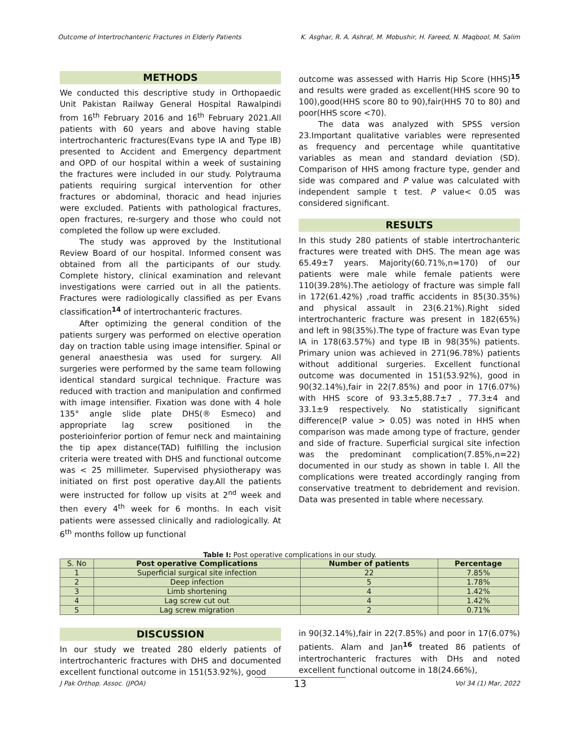Outcome of Intertrochanteric Fractures in Elderly Patients K. Asghar, R. A. Ashraf, M. Mobushir, H. Fareed, N. Maqbool, M. Salim
METHODS
We conducted this descriptive study in Orthopaedic Unit Pakistan Railway General Hospital Rawalpindi from 16<sup>th</sup> February 2016 and 16<sup>th</sup> February 2021.All patients with 60 years and above having stable intertrochanteric fractures(Evans type IA and Type IB) presented to Accident and Emergency department and OPD of our hospital within a week of sustaining the fractures were included in our study. Polytrauma patients requiring surgical intervention for other fractures or abdominal, thoracic and head injuries were excluded. Patients with pathological fractures, open fractures, re-surgery and those who could not completed the follow up were excluded.
The study was approved by the Institutional Review Board of our hospital. Informed consent was obtained from all the participants of our study. Complete history, clinical examination and relevant investigations were carried out in all the patients. Fractures were radiologically classified as per Evans classification<sup>14</sup> of intertrochanteric fractures.
After optimizing the general condition of the patients surgery was performed on elective operation day on traction table using image intensifier. Spinal or general anaesthesia was used for surgery. All surgeries were performed by the same team following identical standard surgical technique. Fracture was reduced with traction and manipulation and confirmed with image intensifier. Fixation was done with 4 hole 135° angle slide plate DHS(® Esmeco) and appropriate lag screw positioned in the posterioinferior portion of femur neck and maintaining the tip apex distance(TAD) fulfilling the inclusion criteria were treated with DHS and functional outcome was < 25 millimeter. Supervised physiotherapy was initiated on first post operative day.All the patients were instructed for follow up visits at 2<sup>nd</sup> week and then every 4<sup>th</sup> week for 6 months. In each visit patients were assessed clinically and radiologically. At 6<sup>th</sup> months follow up functional
outcome was assessed with Harris Hip Score (HHS)<sup>15</sup> and results were graded as excellent(HHS score 90 to 100),good(HHS score 80 to 90),fair(HHS 70 to 80) and poor(HHS score <70).
The data was analyzed with SPSS version 23.Important qualitative variables were represented as frequency and percentage while quantitative variables as mean and standard deviation (SD). Comparison of HHS among fracture type, gender and side was compared and P value was calculated with independent sample t test. P value< 0.05 was considered significant.
RESULTS
In this study 280 patients of stable intertrochanteric fractures were treated with DHS. The mean age was 65.49±7 years. Majority(60.71%,n=170) of our patients were male while female patients were 110(39.28%).The aetiology of fracture was simple fall in 172(61.42%) ,road traffic accidents in 85(30.35%) and physical assault in 23(6.21%).Right sided intertrochanteric fracture was present in 182(65%) and left in 98(35%).The type of fracture was Evan type IA in 178(63.57%) and type IB in 98(35%) patients. Primary union was achieved in 271(96.78%) patients without additional surgeries. Excellent functional outcome was documented in 151(53.92%), good in 90(32.14%),fair in 22(7.85%) and poor in 17(6.07%) with HHS score of 93.3±5,88.7±7 , 77.3±4 and 33.1±9 respectively. No statistically significant difference(P value > 0.05) was noted in HHS when comparison was made among type of fracture, gender and side of fracture. Superficial surgical site infection was the predominant complication(7.85%,n=22) documented in our study as shown in table I. All the complications were treated accordingly ranging from conservative treatment to debridement and revision. Data was presented in table where necessary.
Table I: Post operative complications in our study.
| S. No | Post operative Complications | Number of patients | Percentage |
| 1 | Superficial surgical site infection | 22 | 7.85% |
| 2 | Deep infection | 5 | 1.78% |
| 3 | Limb shortening | 4 | 1.42% |
| 4 | Lag screw cut out | 4 | 1.42% |
| 5 | Lag screw migration | 2 | 0.71% |
DISCUSSION
In our study we treated 280 elderly patients of intertrochanteric fractures with DHS and documented excellent functional outcome in 151(53.92%), good
in 90(32.14%),fair in 22(7.85%) and poor in 17(6.07%) patients. Alam and Jan<sup>16</sup> treated 86 patients of intertrochanteric fractures with DHs and noted excellent functional outcome in 18(24.66%),
J Pak Orthop. Assoc. (JPOA) 13 Vol 34 (1) Mar, 2022